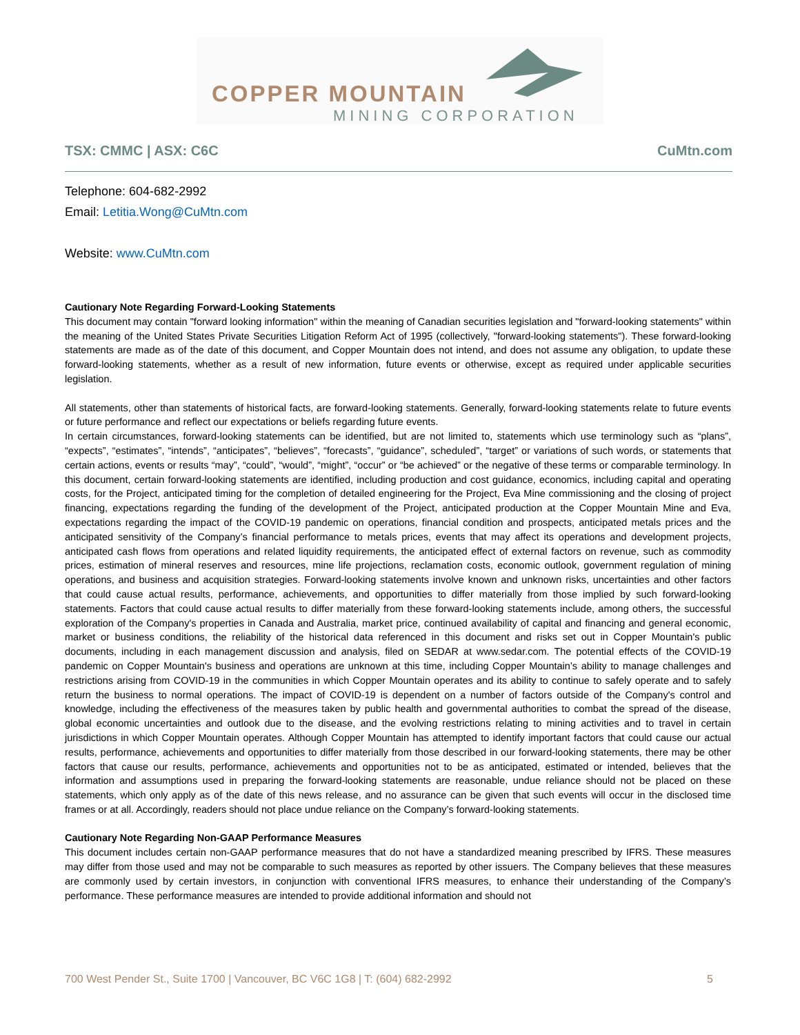COPPER MOUNTAIN
MINING CORPORATION
TSX: CMMC | ASX: C6C CuMtn.com
Telephone: 604-682-2992
Email: Letitia.Wong@CuMtn.com
Website: www.CuMtn.com
Cautionary Note Regarding Forward-Looking Statements
This document may contain "forward looking information" within the meaning of Canadian securities legislation and "forward-looking statements" within the meaning of the United States Private Securities Litigation Reform Act of 1995 (collectively, "forward-looking statements"). These forward-looking statements are made as of the date of this document, and Copper Mountain does not intend, and does not assume any obligation, to update these forward-looking statements, whether as a result of new information, future events or otherwise, except as required under applicable securities legislation.
All statements, other than statements of historical facts, are forward-looking statements. Generally, forward-looking statements relate to future events or future performance and reflect our expectations or beliefs regarding future events.
In certain circumstances, forward-looking statements can be identified, but are not limited to, statements which use terminology such as “plans”, “expects”, “estimates”, “intends”, “anticipates”, “believes”, “forecasts”, “guidance”, scheduled”, “target” or variations of such words, or statements that certain actions, events or results “may”, “could”, “would”, “might”, “occur” or “be achieved” or the negative of these terms or comparable terminology. In this document, certain forward-looking statements are identified, including production and cost guidance, economics, including capital and operating costs, for the Project, anticipated timing for the completion of detailed engineering for the Project, Eva Mine commissioning and the closing of project financing, expectations regarding the funding of the development of the Project, anticipated production at the Copper Mountain Mine and Eva, expectations regarding the impact of the COVID-19 pandemic on operations, financial condition and prospects, anticipated metals prices and the anticipated sensitivity of the Company’s financial performance to metals prices, events that may affect its operations and development projects, anticipated cash flows from operations and related liquidity requirements, the anticipated effect of external factors on revenue, such as commodity prices, estimation of mineral reserves and resources, mine life projections, reclamation costs, economic outlook, government regulation of mining operations, and business and acquisition strategies. Forward-looking statements involve known and unknown risks, uncertainties and other factors that could cause actual results, performance, achievements, and opportunities to differ materially from those implied by such forward-looking statements. Factors that could cause actual results to differ materially from these forward-looking statements include, among others, the successful exploration of the Company's properties in Canada and Australia, market price, continued availability of capital and financing and general economic, market or business conditions, the reliability of the historical data referenced in this document and risks set out in Copper Mountain's public documents, including in each management discussion and analysis, filed on SEDAR at www.sedar.com. The potential effects of the COVID-19 pandemic on Copper Mountain's business and operations are unknown at this time, including Copper Mountain’s ability to manage challenges and restrictions arising from COVID-19 in the communities in which Copper Mountain operates and its ability to continue to safely operate and to safely return the business to normal operations. The impact of COVID-19 is dependent on a number of factors outside of the Company's control and knowledge, including the effectiveness of the measures taken by public health and governmental authorities to combat the spread of the disease, global economic uncertainties and outlook due to the disease, and the evolving restrictions relating to mining activities and to travel in certain jurisdictions in which Copper Mountain operates. Although Copper Mountain has attempted to identify important factors that could cause our actual results, performance, achievements and opportunities to differ materially from those described in our forward-looking statements, there may be other factors that cause our results, performance, achievements and opportunities not to be as anticipated, estimated or intended, believes that the information and assumptions used in preparing the forward-looking statements are reasonable, undue reliance should not be placed on these statements, which only apply as of the date of this news release, and no assurance can be given that such events will occur in the disclosed time frames or at all. Accordingly, readers should not place undue reliance on the Company’s forward-looking statements.
Cautionary Note Regarding Non-GAAP Performance Measures
This document includes certain non-GAAP performance measures that do not have a standardized meaning prescribed by IFRS. These measures may differ from those used and may not be comparable to such measures as reported by other issuers. The Company believes that these measures are commonly used by certain investors, in conjunction with conventional IFRS measures, to enhance their understanding of the Company’s performance. These performance measures are intended to provide additional information and should not
700 West Pender St., Suite 1700 | Vancouver, BC V6C 1G8 | T: (604) 682-2992 5